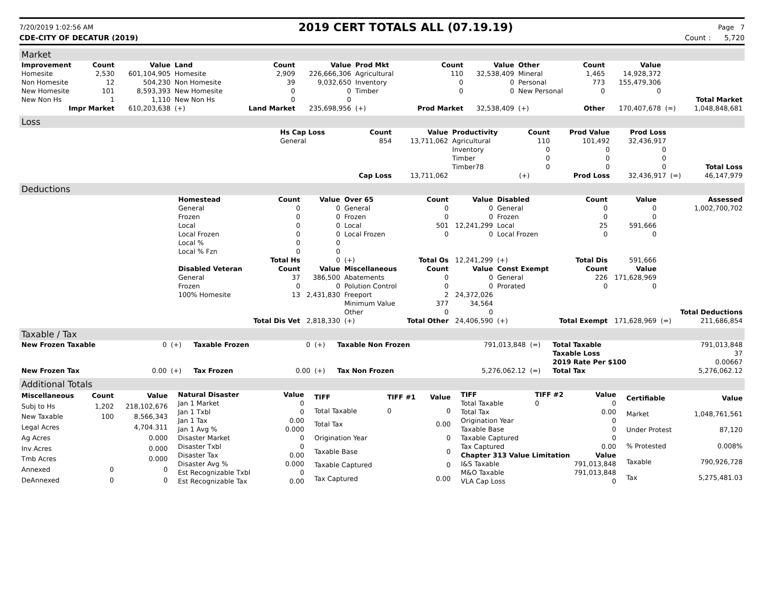7/20/2019 1:02:56 AM
2019 CERT TOTALS ALL (07.19.19)
Page 7
CDE-CITY OF DECATUR (2019) Count : 5,720
Market
| Improvement | Count | Value | Land | Count | Value | Prod Mkt | Count | Value | Other | Count | Value | | |
| --- | --- | --- | --- | --- | --- | --- | --- | --- | --- | --- | --- | --- | --- |
| Homesite | 2,530 | 601,104,905 | Homesite | 2,909 | 226,666,306 | Agricultural | 110 | 32,538,409 | Mineral | 1,465 | 14,928,372 | | |
| Non Homesite | 12 | 504,230 | Non Homesite | 39 | 9,032,650 | Inventory | 0 | 0 | Personal | 773 | 155,479,306 | | |
| New Homesite | 101 | 8,593,393 | New Homesite | 0 | 0 | Timber | 0 | 0 | New Personal | 0 | 0 | | |
| New Non Hs | 1 | 1,110 | New Non Hs | 0 | 0 | | | | | | | | Total Market |
| Impr Market | | 610,203,638 | (+) | Land Market | 235,698,956 | (+) | Prod Market | 32,538,409 | (+) | Other | 170,407,678 | (=) | 1,048,848,681 |
Loss
| | Hs Cap Loss | Count | Value | Productivity | Count | Prod Value | Prod Loss | | |
| | General | 854 | 13,711,062 | Agricultural | 110 | 101,492 | 32,436,917 | | |
| | | | | Inventory | 0 | 0 | 0 | | |
| | | | | Timber | 0 | 0 | 0 | | |
| | | | | Timber78 | 0 | 0 | 0 | | Total Loss |
| | | Cap Loss | 13,711,062 | | (+) | Prod Loss | 32,436,917 | (=) | 46,147,979 |
Deductions
| | Homestead | Count | Value | Over 65 | Count | Value | Disabled | Count | Value | | Assessed |
| | General | 0 | 0 | General | 0 | 0 | General | 0 | 0 | | 1,002,700,702 |
| | Frozen | 0 | 0 | Frozen | 0 | 0 | Frozen | 0 | 0 | | |
| | Local | 0 | 0 | Local | 501 | 12,241,299 | Local | 25 | 591,666 | | |
| | Local Frozen | 0 | 0 | Local Frozen | 0 | 0 | Local Frozen | 0 | 0 | | |
| | Local % | 0 | 0 | | | | | | | | |
| | Local % Fzn | 0 | 0 | | | | | | | | |
| | | Total Hs | 0 | (+) | Total Os | 12,241,299 | (+) | Total Dis | 591,666 | | |
| | Disabled Veteran | Count | Value | Miscellaneous | Count | Value | Const Exempt | Count | Value | | |
| | General | 37 | 386,500 | Abatements | 0 | 0 | General | 226 | 171,628,969 | | |
| | Frozen | 0 | 0 | Polution Control | 0 | 0 | Prorated | 0 | 0 | | |
| | 100% Homesite | 13 | 2,431,830 | Freeport | 2 | 24,372,026 | | | | | |
| | | | | Minimum Value | 377 | 34,564 | | | | | |
| | | | | Other | 0 | 0 | | | | | Total Deductions |
| | | Total Dis Vet | 2,818,330 | (+) | Total Other | 24,406,590 | (+) | Total Exempt | 171,628,969 | (=) | 211,686,854 |
Taxable / Tax
| New Frozen Taxable | 0 | (+) | Taxable Frozen | 0 | (+) | Taxable Non Frozen | 791,013,848 | (=) | Total Taxable | 791,013,848 |
| | | | | | | | | | Taxable Loss | 37 |
| | | | | | | | | | 2019 Rate Per $100 | 0.00667 |
| New Frozen Tax | 0.00 | (+) | Tax Frozen | 0.00 | (+) | Tax Non Frozen | 5,276,062.12 | (=) | Total Tax | 5,276,062.12 |
Additional Totals
| Miscellaneous | Count | Value |
| --- | --- | --- |
| Subj to Hs | 1,202 | 218,102,676 |
| New Taxable | 100 | 8,566,343 |
| Legal Acres | | 4,704.311 |
| Ag Acres | | 0.000 |
| Inv Acres | | 0.000 |
| Tmb Acres | | 0.000 |
| Annexed | 0 | 0 |
| DeAnnexed | 0 | 0 |
| Natural Disaster | Value |
| --- | --- |
| Jan 1 Market | 0 |
| Jan 1 Txbl | 0 |
| Jan 1 Tax | 0.00 |
| Jan 1 Avg % | 0.000 |
| Disaster Market | 0 |
| Disaster Txbl | 0 |
| Disaster Tax | 0.00 |
| Disaster Avg % | 0.000 |
| Est Recognizable Txbl | 0 |
| Est Recognizable Tax | 0.00 |
| TIFF | TIFF #1 | Value |
| --- | --- | --- |
| Total Taxable | 0 | 0 |
| Total Tax | | 0.00 |
| Origination Year | | 0 |
| Taxable Base | | 0 |
| Taxable Captured | | 0 |
| Tax Captured | | 0.00 |
| TIFF | TIFF #2 | Value |
| --- | --- | --- |
| Total Taxable | 0 | 0 |
| Total Tax | | 0.00 |
| Origination Year | | 0 |
| Taxable Base | | 0 |
| Taxable Captured | | 0 |
| Tax Captured | | 0.00 |
| Chapter 313 Value Limitation | | Value |
| I&S Taxable | | 791,013,848 |
| M&O Taxable | | 791,013,848 |
| VLA Cap Loss | | 0 |
| Certifiable | Value |
| --- | --- |
| Market | 1,048,761,561 |
| Under Protest | 87,120 |
| % Protested | 0.008% |
| Taxable | 790,926,728 |
| Tax | 5,275,481.03 |